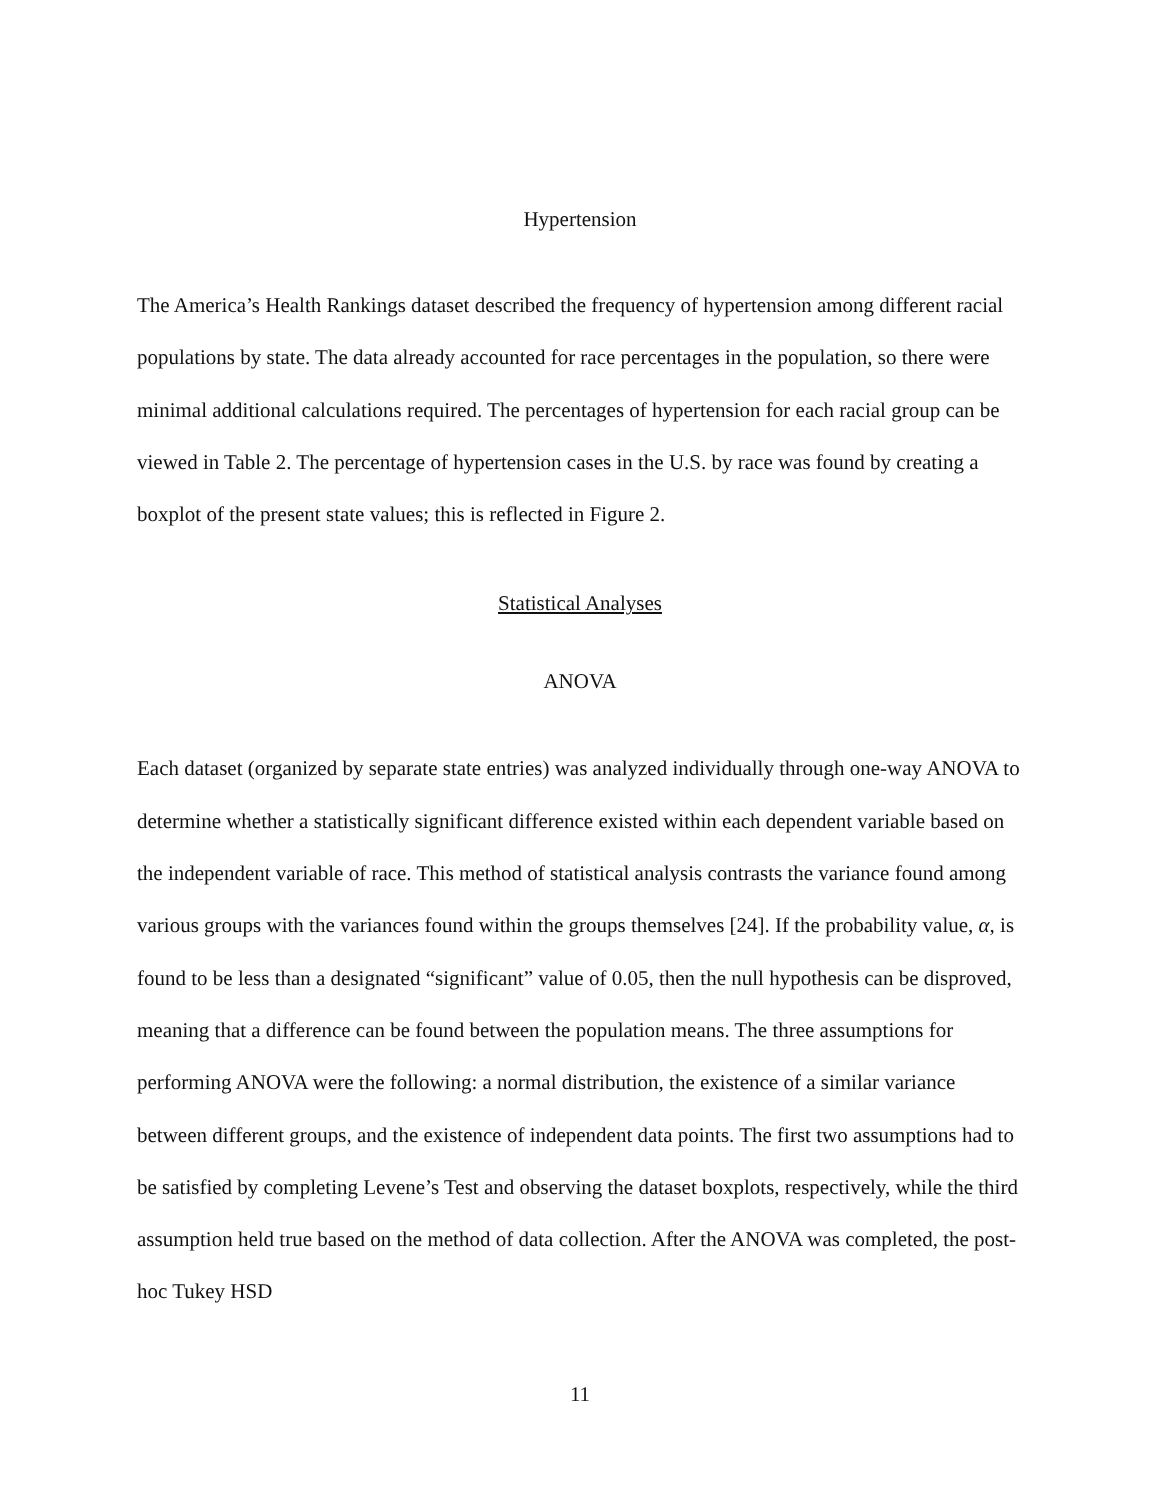Hypertension
The America’s Health Rankings dataset described the frequency of hypertension among different racial populations by state. The data already accounted for race percentages in the population, so there were minimal additional calculations required. The percentages of hypertension for each racial group can be viewed in Table 2. The percentage of hypertension cases in the U.S. by race was found by creating a boxplot of the present state values; this is reflected in Figure 2.
Statistical Analyses
ANOVA
Each dataset (organized by separate state entries) was analyzed individually through one-way ANOVA to determine whether a statistically significant difference existed within each dependent variable based on the independent variable of race. This method of statistical analysis contrasts the variance found among various groups with the variances found within the groups themselves [24]. If the probability value, α, is found to be less than a designated “significant” value of 0.05, then the null hypothesis can be disproved, meaning that a difference can be found between the population means. The three assumptions for performing ANOVA were the following: a normal distribution, the existence of a similar variance between different groups, and the existence of independent data points. The first two assumptions had to be satisfied by completing Levene’s Test and observing the dataset boxplots, respectively, while the third assumption held true based on the method of data collection. After the ANOVA was completed, the post-hoc Tukey HSD
11